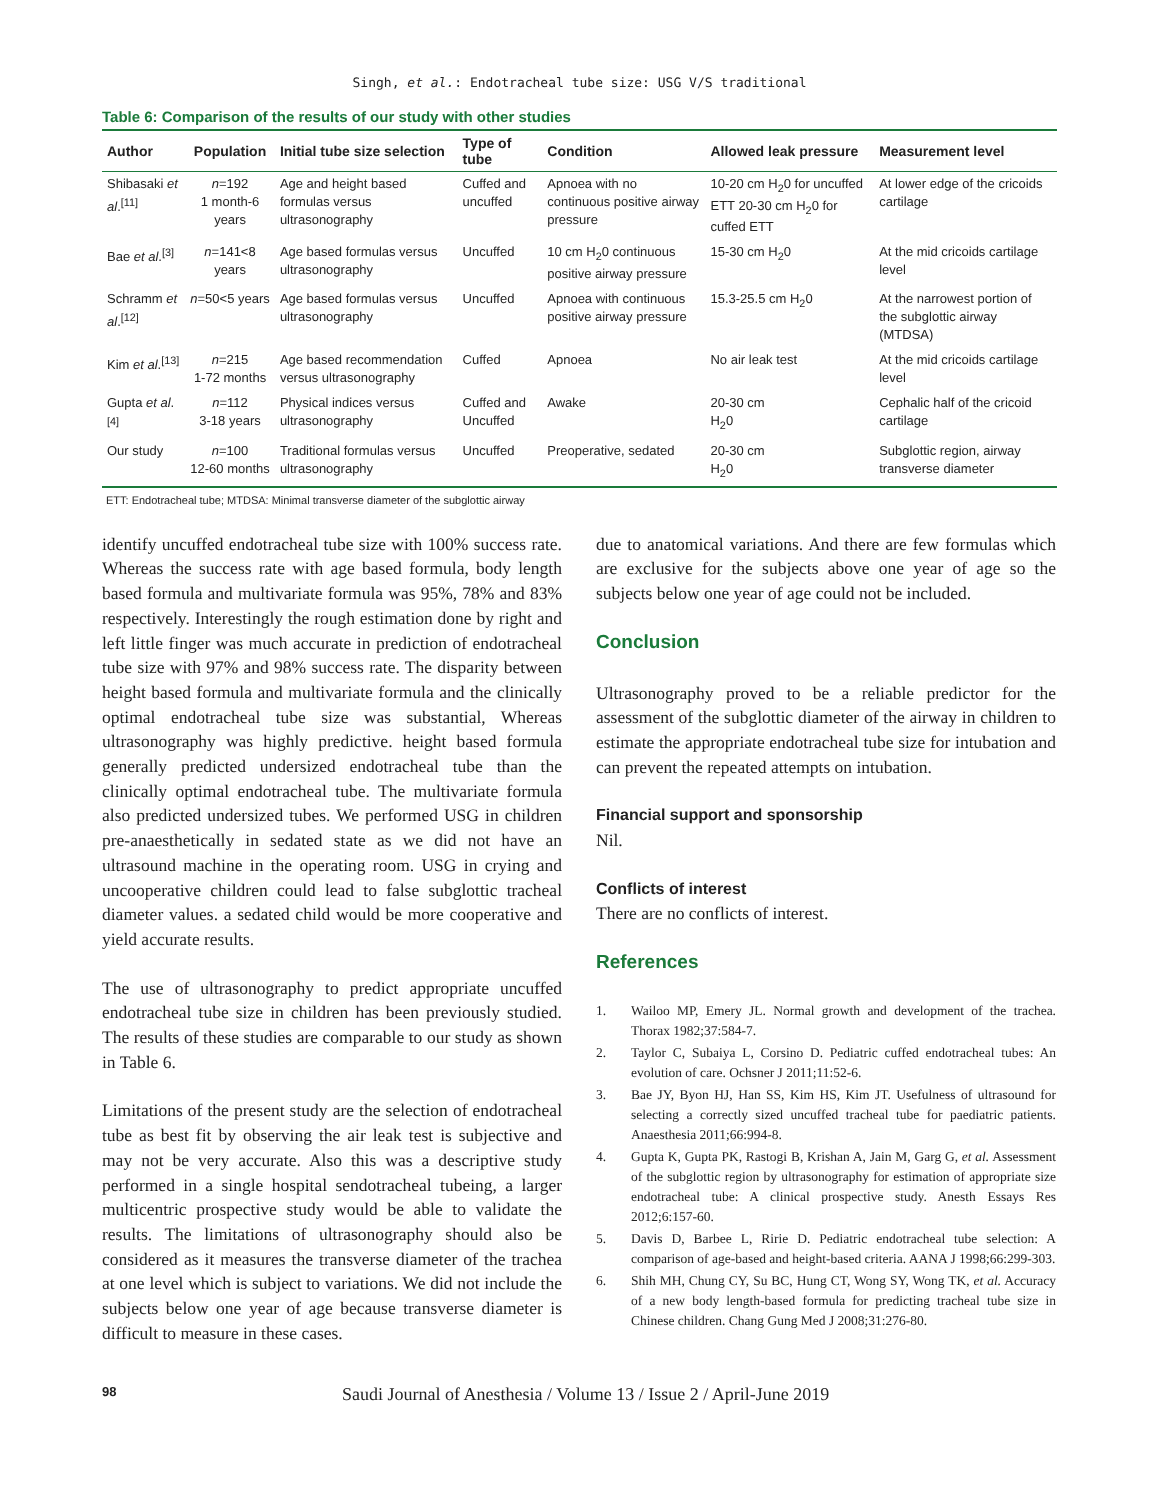Singh, et al.: Endotracheal tube size: USG V/S traditional
Table 6: Comparison of the results of our study with other studies
| Author | Population | Initial tube size selection | Type of tube | Condition | Allowed leak pressure | Measurement level |
| --- | --- | --- | --- | --- | --- | --- |
| Shibasaki et al .<sup>[11]</sup> | n =192 1 month-6 years | Age and height based formulas versus ultrasonography | Cuffed and uncuffed | Apnoea with no continuous positive airway pressure | 10-20 cm H<sub>2</sub>0 for uncuffed ETT 20-30 cm H<sub>2</sub>0 for cuffed ETT | At lower edge of the cricoids cartilage |
| Bae et al .<sup>[3]</sup> | n =141<8 years | Age based formulas versus ultrasonography | Uncuffed | 10 cm H<sub>2</sub>0 continuous positive airway pressure | 15-30 cm H<sub>2</sub>0 | At the mid cricoids cartilage level |
| Schramm et al .<sup>[12]</sup> | n =50<5 years | Age based formulas versus ultrasonography | Uncuffed | Apnoea with continuous positive airway pressure | 15.3-25.5 cm H<sub>2</sub>0 | At the narrowest portion of the subglottic airway (MTDSA) |
| Kim et al .<sup>[13]</sup> | n =215 1-72 months | Age based recommendation versus ultrasonography | Cuffed | Apnoea | No air leak test | At the mid cricoids cartilage level |
| Gupta et al .<sup>[4]</sup> | n =112 3-18 years | Physical indices versus ultrasonography | Cuffed and Uncuffed | Awake | 20-30 cm H<sub>2</sub>0 | Cephalic half of the cricoid cartilage |
| Our study | n =100 12-60 months | Traditional formulas versus ultrasonography | Uncuffed | Preoperative, sedated | 20-30 cm H<sub>2</sub>0 | Subglottic region, airway transverse diameter |
ETT: Endotracheal tube; MTDSA: Minimal transverse diameter of the subglottic airway
identify uncuffed endotracheal tube size with 100% success rate. Whereas the success rate with age based formula, body length based formula and multivariate formula was 95%, 78% and 83% respectively. Interestingly the rough estimation done by right and left little finger was much accurate in prediction of endotracheal tube size with 97% and 98% success rate. The disparity between height based formula and multivariate formula and the clinically optimal endotracheal tube size was substantial, Whereas ultrasonography was highly predictive. height based formula generally predicted undersized endotracheal tube than the clinically optimal endotracheal tube. The multivariate formula also predicted undersized tubes. We performed USG in children pre-anaesthetically in sedated state as we did not have an ultrasound machine in the operating room. USG in crying and uncooperative children could lead to false subglottic tracheal diameter values. a sedated child would be more cooperative and yield accurate results.
The use of ultrasonography to predict appropriate uncuffed endotracheal tube size in children has been previously studied. The results of these studies are comparable to our study as shown in Table 6.
Limitations of the present study are the selection of endotracheal tube as best fit by observing the air leak test is subjective and may not be very accurate. Also this was a descriptive study performed in a single hospital sendotracheal tubeing, a larger multicentric prospective study would be able to validate the results. The limitations of ultrasonography should also be considered as it measures the transverse diameter of the trachea at one level which is subject to variations. We did not include the subjects below one year of age because transverse diameter is difficult to measure in these cases.
due to anatomical variations. And there are few formulas which are exclusive for the subjects above one year of age so the subjects below one year of age could not be included.
Conclusion
Ultrasonography proved to be a reliable predictor for the assessment of the subglottic diameter of the airway in children to estimate the appropriate endotracheal tube size for intubation and can prevent the repeated attempts on intubation.
Financial support and sponsorship
Nil.
Conflicts of interest
There are no conflicts of interest.
References
1. Wailoo MP, Emery JL. Normal growth and development of the trachea. Thorax 1982;37:584-7.
2. Taylor C, Subaiya L, Corsino D. Pediatric cuffed endotracheal tubes: An evolution of care. Ochsner J 2011;11:52-6.
3. Bae JY, Byon HJ, Han SS, Kim HS, Kim JT. Usefulness of ultrasound for selecting a correctly sized uncuffed tracheal tube for paediatric patients. Anaesthesia 2011;66:994-8.
4. Gupta K, Gupta PK, Rastogi B, Krishan A, Jain M, Garg G, et al. Assessment of the subglottic region by ultrasonography for estimation of appropriate size endotracheal tube: A clinical prospective study. Anesth Essays Res 2012;6:157-60.
5. Davis D, Barbee L, Ririe D. Pediatric endotracheal tube selection: A comparison of age-based and height-based criteria. AANA J 1998;66:299-303.
6. Shih MH, Chung CY, Su BC, Hung CT, Wong SY, Wong TK, et al. Accuracy of a new body length-based formula for predicting tracheal tube size in Chinese children. Chang Gung Med J 2008;31:276-80.
98 Saudi Journal of Anesthesia / Volume 13 / Issue 2 / April-June 2019